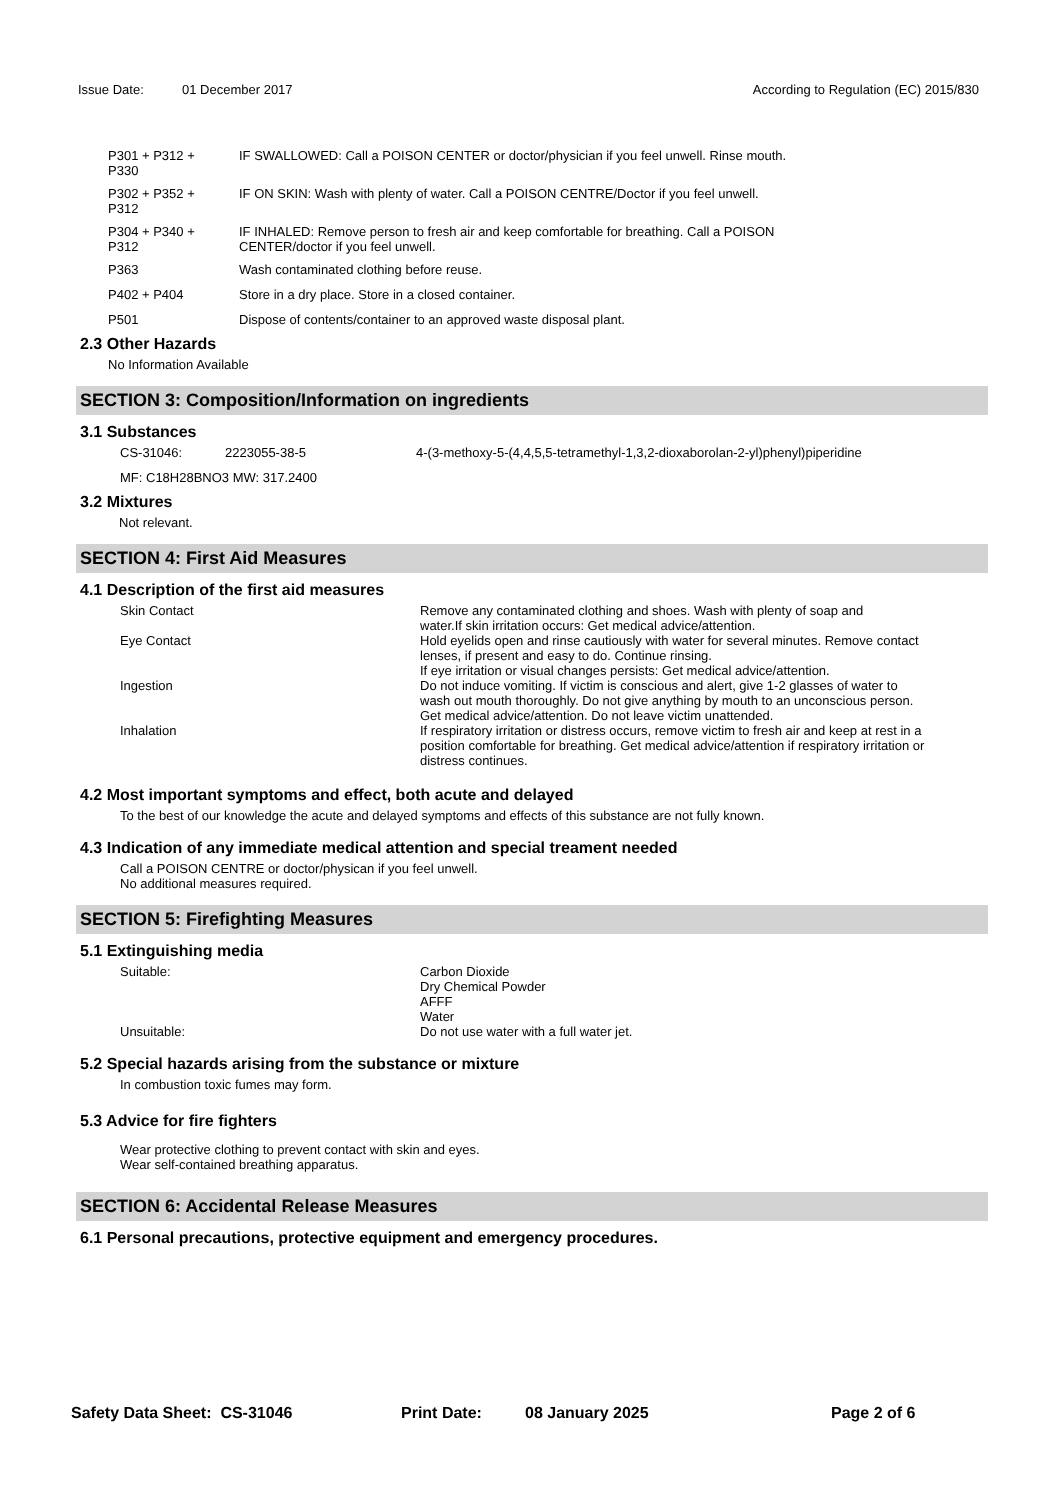Issue Date: 01 December 2017 According to Regulation (EC) 2015/830
| P301 + P312 + P330 | IF SWALLOWED: Call a POISON CENTER or doctor/physician if you feel unwell. Rinse mouth. |
| P302 + P352 + P312 | IF ON SKIN: Wash with plenty of water. Call a POISON CENTRE/Doctor if you feel unwell. |
| P304 + P340 + P312 | IF INHALED: Remove person to fresh air and keep comfortable for breathing. Call a POISON CENTER/doctor if you feel unwell. |
| P363 | Wash contaminated clothing before reuse. |
| P402 + P404 | Store in a dry place. Store in a closed container. |
| P501 | Dispose of contents/container to an approved waste disposal plant. |
2.3 Other Hazards
No Information Available
SECTION 3: Composition/Information on ingredients
3.1 Substances
| CS-31046: | 2223055-38-5 | 4-(3-methoxy-5-(4,4,5,5-tetramethyl-1,3,2-dioxaborolan-2-yl)phenyl)piperidine |
MF: C18H28BNO3 MW: 317.2400
3.2 Mixtures
Not relevant.
SECTION 4: First Aid Measures
4.1 Description of the first aid measures
| Skin Contact | Remove any contaminated clothing and shoes. Wash with plenty of soap and water.If skin irritation occurs: Get medical advice/attention. |
| Eye Contact | Hold eyelids open and rinse cautiously with water for several minutes. Remove contact lenses, if present and easy to do. Continue rinsing. If eye irritation or visual changes persists: Get medical advice/attention. |
| Ingestion | Do not induce vomiting. If victim is conscious and alert, give 1-2 glasses of water to wash out mouth thoroughly. Do not give anything by mouth to an unconscious person. Get medical advice/attention. Do not leave victim unattended. |
| Inhalation | If respiratory irritation or distress occurs, remove victim to fresh air and keep at rest in a position comfortable for breathing. Get medical advice/attention if respiratory irritation or distress continues. |
4.2 Most important symptoms and effect, both acute and delayed
To the best of our knowledge the acute and delayed symptoms and effects of this substance are not fully known.
4.3 Indication of any immediate medical attention and special treament needed
Call a POISON CENTRE or doctor/physican if you feel unwell.
No additional measures required.
SECTION 5: Firefighting Measures
5.1 Extinguishing media
| Suitable: | Carbon Dioxide Dry Chemical Powder AFFF Water |
| Unsuitable: | Do not use water with a full water jet. |
5.2 Special hazards arising from the substance or mixture
In combustion toxic fumes may form.
5.3 Advice for fire fighters
Wear protective clothing to prevent contact with skin and eyes.
Wear self-contained breathing apparatus.
SECTION 6: Accidental Release Measures
6.1 Personal precautions, protective equipment and emergency procedures.
Safety Data Sheet: CS-31046 Print Date: 08 January 2025 Page 2 of 6